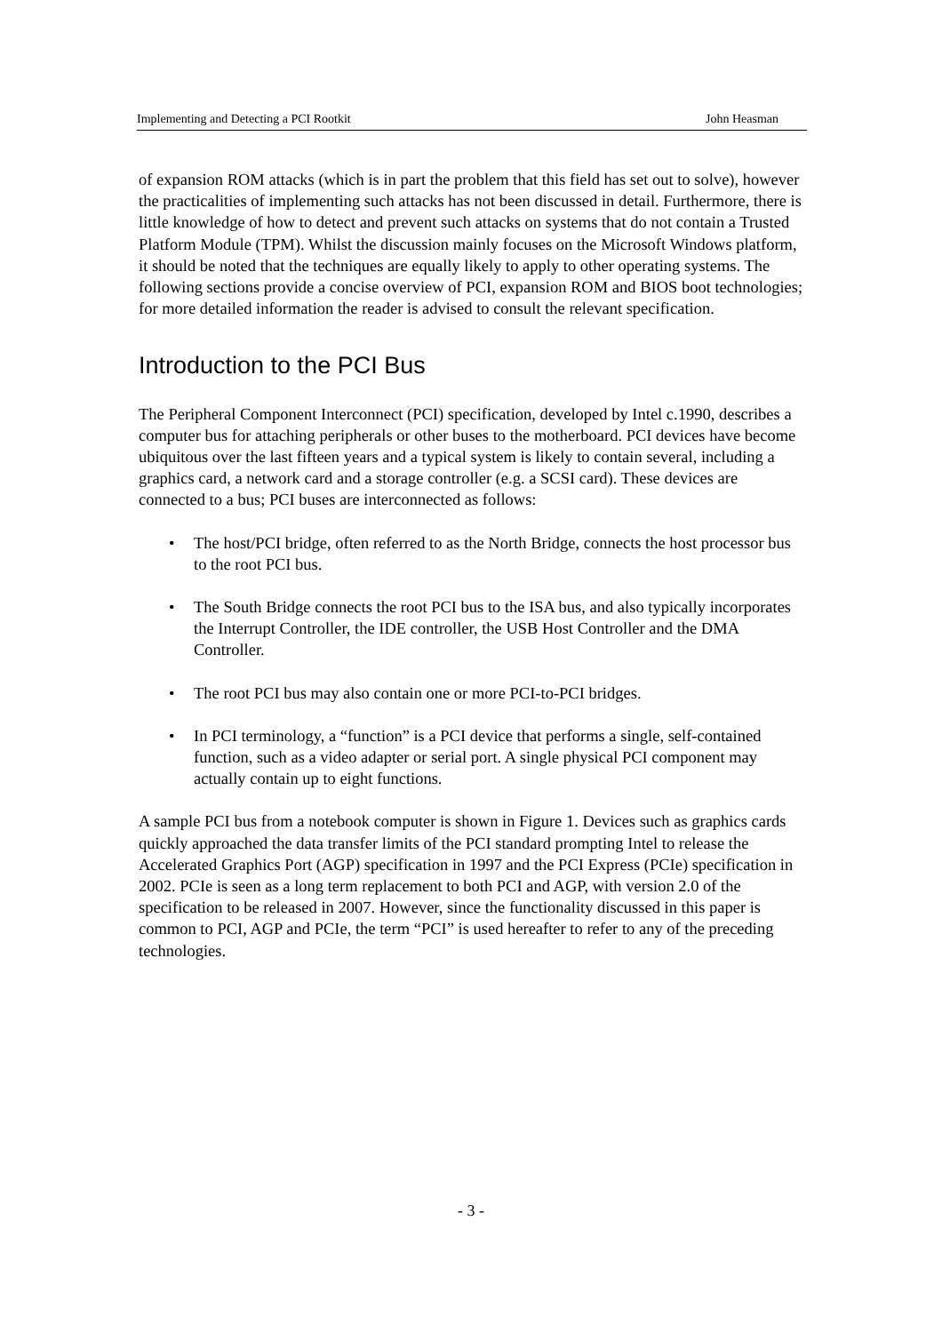Implementing and Detecting a PCI Rootkit John Heasman
of expansion ROM attacks (which is in part the problem that this field has set out to solve), however the practicalities of implementing such attacks has not been discussed in detail. Furthermore, there is little knowledge of how to detect and prevent such attacks on systems that do not contain a Trusted Platform Module (TPM). Whilst the discussion mainly focuses on the Microsoft Windows platform, it should be noted that the techniques are equally likely to apply to other operating systems. The following sections provide a concise overview of PCI, expansion ROM and BIOS boot technologies; for more detailed information the reader is advised to consult the relevant specification.
Introduction to the PCI Bus
The Peripheral Component Interconnect (PCI) specification, developed by Intel c.1990, describes a computer bus for attaching peripherals or other buses to the motherboard. PCI devices have become ubiquitous over the last fifteen years and a typical system is likely to contain several, including a graphics card, a network card and a storage controller (e.g. a SCSI card). These devices are connected to a bus; PCI buses are interconnected as follows:
• The host/PCI bridge, often referred to as the North Bridge, connects the host processor bus to the root PCI bus.
• The South Bridge connects the root PCI bus to the ISA bus, and also typically incorporates the Interrupt Controller, the IDE controller, the USB Host Controller and the DMA Controller.
• The root PCI bus may also contain one or more PCI-to-PCI bridges.
• In PCI terminology, a “function” is a PCI device that performs a single, self-contained function, such as a video adapter or serial port. A single physical PCI component may actually contain up to eight functions.
A sample PCI bus from a notebook computer is shown in Figure 1. Devices such as graphics cards quickly approached the data transfer limits of the PCI standard prompting Intel to release the Accelerated Graphics Port (AGP) specification in 1997 and the PCI Express (PCIe) specification in 2002. PCIe is seen as a long term replacement to both PCI and AGP, with version 2.0 of the specification to be released in 2007. However, since the functionality discussed in this paper is common to PCI, AGP and PCIe, the term “PCI” is used hereafter to refer to any of the preceding technologies.
- 3 -